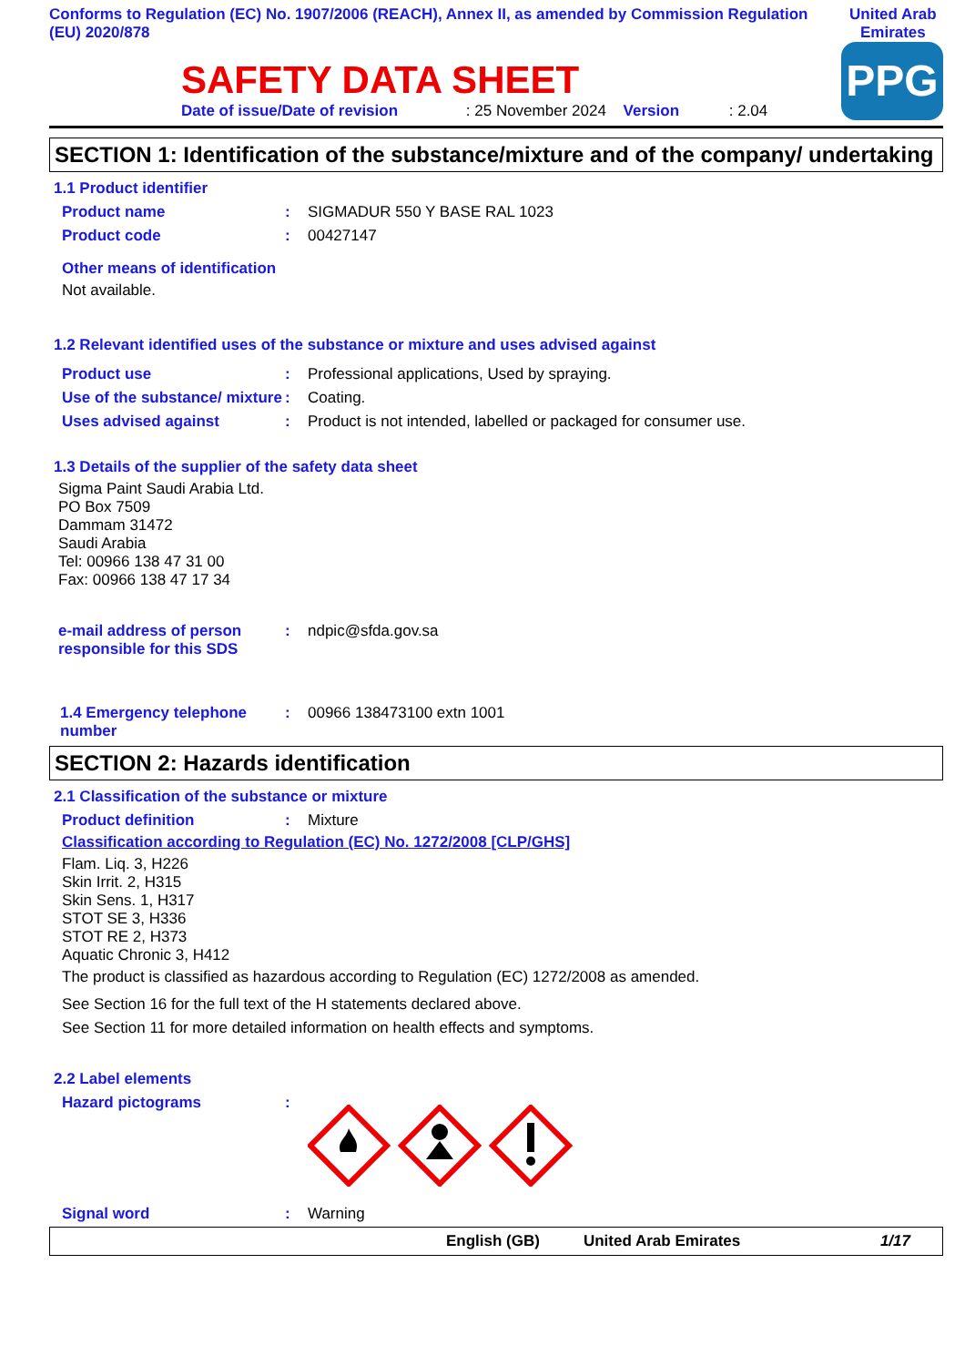Conforms to Regulation (EC) No. 1907/2006 (REACH), Annex II, as amended by Commission Regulation (EU) 2020/878
United Arab Emirates
SAFETY DATA SHEET
Date of issue/Date of revision : 25 November 2024 Version : 2.04
PPG
SECTION 1: Identification of the substance/mixture and of the company/ undertaking
1.1 Product identifier
Product name : SIGMADUR 550 Y BASE RAL 1023
Product code : 00427147
Other means of identification
Not available.
1.2 Relevant identified uses of the substance or mixture and uses advised against
Product use : Professional applications, Used by spraying.
Use of the substance/ mixture
: Coating.
Uses advised against : Product is not intended, labelled or packaged for consumer use.
1.3 Details of the supplier of the safety data sheet
Sigma Paint Saudi Arabia Ltd.
PO Box 7509
Dammam 31472
Saudi Arabia
Tel: 00966 138 47 31 00
Fax: 00966 138 47 17 34
e-mail address of person responsible for this SDS
: ndpic@sfda.gov.sa
1.4 Emergency telephone number
: 00966 138473100 extn 1001
SECTION 2: Hazards identification
2.1 Classification of the substance or mixture
Product definition : Mixture
Classification according to Regulation (EC) No. 1272/2008 [CLP/GHS]
Flam. Liq. 3, H226
Skin Irrit. 2, H315
Skin Sens. 1, H317
STOT SE 3, H336
STOT RE 2, H373
Aquatic Chronic 3, H412
The product is classified as hazardous according to Regulation (EC) 1272/2008 as amended.
See Section 16 for the full text of the H statements declared above.
See Section 11 for more detailed information on health effects and symptoms.
2.2 Label elements
Hazard pictograms :
Signal word : Warning
English (GB) United Arab Emirates 1/17